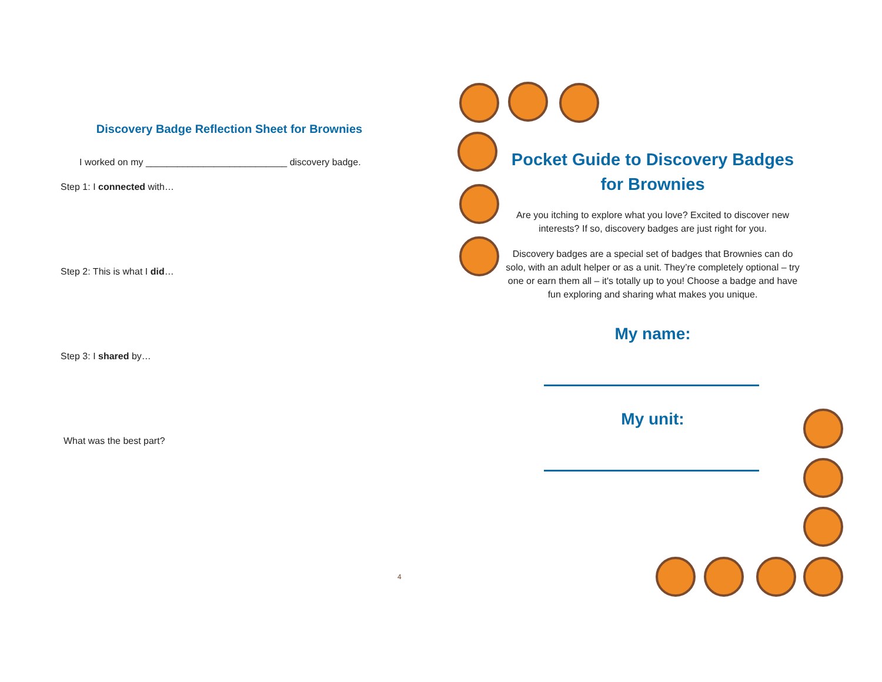Discovery Badge Reflection Sheet for Brownies
I worked on my ___________________________ discovery badge.
Step 1: I connected with…
Step 2: This is what I did…
Step 3: I shared by…
What was the best part?
4
Pocket Guide to Discovery Badges
for Brownies
Are you itching to explore what you love? Excited to discover new interests? If so, discovery badges are just right for you.
Discovery badges are a special set of badges that Brownies can do solo, with an adult helper or as a unit. They’re completely optional – try one or earn them all – it's totally up to you! Choose a badge and have fun exploring and sharing what makes you unique.
My name:
My unit: